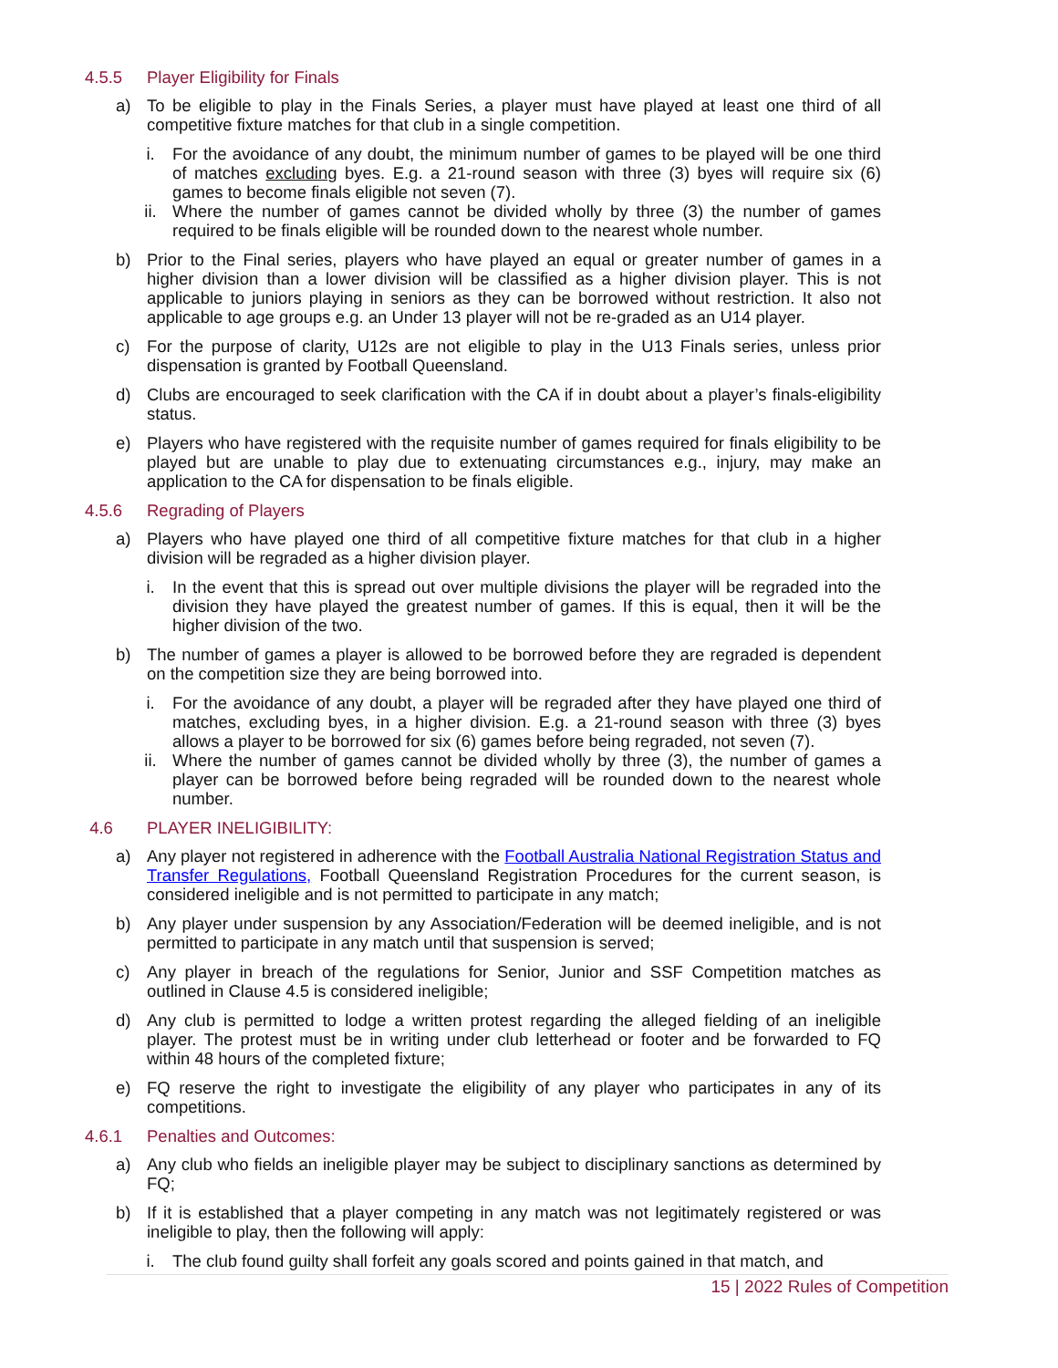4.5.5 Player Eligibility for Finals
a) To be eligible to play in the Finals Series, a player must have played at least one third of all competitive fixture matches for that club in a single competition.
i. For the avoidance of any doubt, the minimum number of games to be played will be one third of matches excluding byes. E.g. a 21-round season with three (3) byes will require six (6) games to become finals eligible not seven (7).
ii. Where the number of games cannot be divided wholly by three (3) the number of games required to be finals eligible will be rounded down to the nearest whole number.
b) Prior to the Final series, players who have played an equal or greater number of games in a higher division than a lower division will be classified as a higher division player. This is not applicable to juniors playing in seniors as they can be borrowed without restriction. It also not applicable to age groups e.g. an Under 13 player will not be re-graded as an U14 player.
c) For the purpose of clarity, U12s are not eligible to play in the U13 Finals series, unless prior dispensation is granted by Football Queensland.
d) Clubs are encouraged to seek clarification with the CA if in doubt about a player’s finals-eligibility status.
e) Players who have registered with the requisite number of games required for finals eligibility to be played but are unable to play due to extenuating circumstances e.g., injury, may make an application to the CA for dispensation to be finals eligible.
4.5.6 Regrading of Players
a) Players who have played one third of all competitive fixture matches for that club in a higher division will be regraded as a higher division player.
i. In the event that this is spread out over multiple divisions the player will be regraded into the division they have played the greatest number of games. If this is equal, then it will be the higher division of the two.
b) The number of games a player is allowed to be borrowed before they are regraded is dependent on the competition size they are being borrowed into.
i. For the avoidance of any doubt, a player will be regraded after they have played one third of matches, excluding byes, in a higher division. E.g. a 21-round season with three (3) byes allows a player to be borrowed for six (6) games before being regraded, not seven (7).
ii. Where the number of games cannot be divided wholly by three (3), the number of games a player can be borrowed before being regraded will be rounded down to the nearest whole number.
4.6 PLAYER INELIGIBILITY:
a) Any player not registered in adherence with the Football Australia National Registration Status and Transfer Regulations, Football Queensland Registration Procedures for the current season, is considered ineligible and is not permitted to participate in any match;
b) Any player under suspension by any Association/Federation will be deemed ineligible, and is not permitted to participate in any match until that suspension is served;
c) Any player in breach of the regulations for Senior, Junior and SSF Competition matches as outlined in Clause 4.5 is considered ineligible;
d) Any club is permitted to lodge a written protest regarding the alleged fielding of an ineligible player. The protest must be in writing under club letterhead or footer and be forwarded to FQ within 48 hours of the completed fixture;
e) FQ reserve the right to investigate the eligibility of any player who participates in any of its competitions.
4.6.1 Penalties and Outcomes:
a) Any club who fields an ineligible player may be subject to disciplinary sanctions as determined by FQ;
b) If it is established that a player competing in any match was not legitimately registered or was ineligible to play, then the following will apply:
i. The club found guilty shall forfeit any goals scored and points gained in that match, and
15 | 2022 Rules of Competition